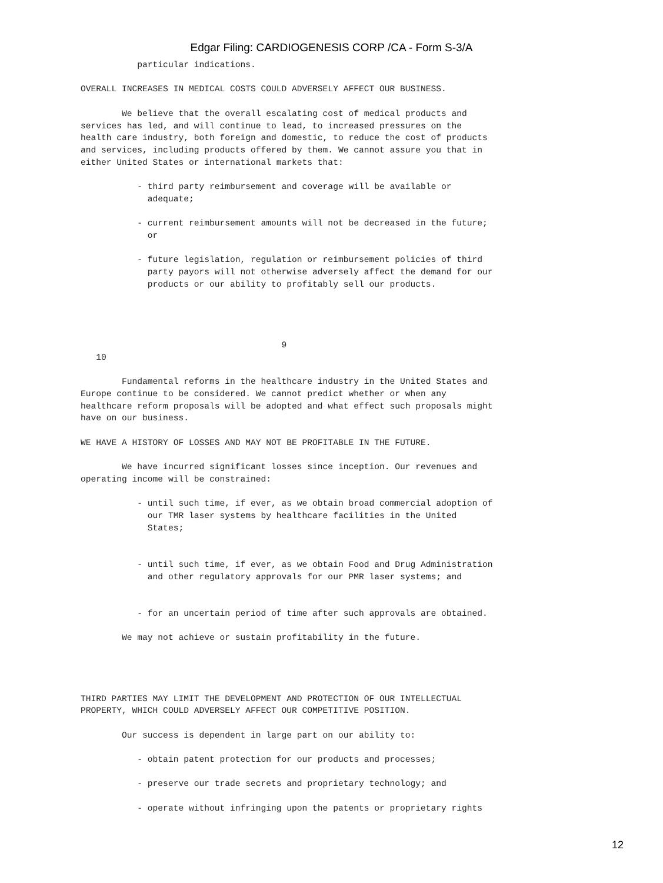Edgar Filing: CARDIOGENESIS CORP /CA - Form S-3/A
           particular indications.

OVERALL INCREASES IN MEDICAL COSTS COULD ADVERSELY AFFECT OUR BUSINESS.

        We believe that the overall escalating cost of medical products and
services has led, and will continue to lead, to increased pressures on the
health care industry, both foreign and domestic, to reduce the cost of products
and services, including products offered by them. We cannot assure you that in
either United States or international markets that:

           - third party reimbursement and coverage will be available or
             adequate;

           - current reimbursement amounts will not be decreased in the future;
             or

           - future legislation, regulation or reimbursement policies of third
             party payors will not otherwise adversely affect the demand for our
             products or our ability to profitably sell our products.




                                       9
   10

        Fundamental reforms in the healthcare industry in the United States and
Europe continue to be considered. We cannot predict whether or when any
healthcare reform proposals will be adopted and what effect such proposals might
have on our business.

WE HAVE A HISTORY OF LOSSES AND MAY NOT BE PROFITABLE IN THE FUTURE.

        We have incurred significant losses since inception. Our revenues and
operating income will be constrained:

           - until such time, if ever, as we obtain broad commercial adoption of
             our TMR laser systems by healthcare facilities in the United
             States;


           - until such time, if ever, as we obtain Food and Drug Administration
             and other regulatory approvals for our PMR laser systems; and


           - for an uncertain period of time after such approvals are obtained.

        We may not achieve or sustain profitability in the future.




THIRD PARTIES MAY LIMIT THE DEVELOPMENT AND PROTECTION OF OUR INTELLECTUAL
PROPERTY, WHICH COULD ADVERSELY AFFECT OUR COMPETITIVE POSITION.

        Our success is dependent in large part on our ability to:

           - obtain patent protection for our products and processes;

           - preserve our trade secrets and proprietary technology; and

           - operate without infringing upon the patents or proprietary rights
12